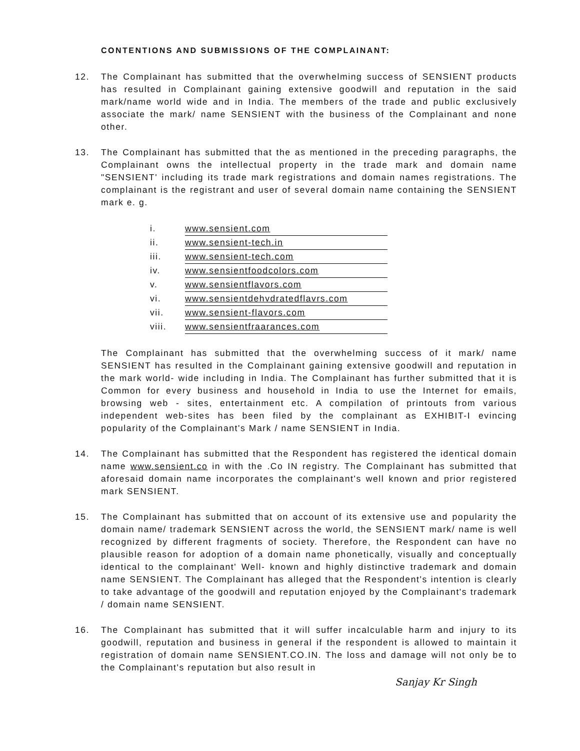CONTENTIONS AND SUBMISSIONS OF THE COMPLAINANT:
12. The Complainant has submitted that the overwhelming success of SENSIENT products has resulted in Complainant gaining extensive goodwill and reputation in the said mark/name world wide and in India. The members of the trade and public exclusively associate the mark/ name SENSIENT with the business of the Complainant and none other.
13. The Complainant has submitted that the as mentioned in the preceding paragraphs, the Complainant owns the intellectual property in the trade mark and domain name "SENSIENT' including its trade mark registrations and domain names registrations. The complainant is the registrant and user of several domain name containing the SENSIENT mark e. g.
| i. | www.sensient.com |
| ii. | www.sensient-tech.in |
| iii. | www.sensient-tech.com |
| iv. | www.sensientfoodcolors.com |
| v. | www.sensientflavors.com |
| vi. | www.sensientdehvdratedflavrs.com |
| vii. | www.sensient-flavors.com |
| viii. | www.sensientfraarances.com |
The Complainant has submitted that the overwhelming success of it mark/ name SENSIENT has resulted in the Complainant gaining extensive goodwill and reputation in the mark world- wide including in India. The Complainant has further submitted that it is Common for every business and household in India to use the Internet for emails, browsing web - sites, entertainment etc. A compilation of printouts from various independent web-sites has been filed by the complainant as EXHIBIT-I evincing popularity of the Complainant's Mark / name SENSIENT in India.
14. The Complainant has submitted that the Respondent has registered the identical domain name www.sensient.co in with the .Co IN registry. The Complainant has submitted that aforesaid domain name incorporates the complainant's well known and prior registered mark SENSIENT.
15. The Complainant has submitted that on account of its extensive use and popularity the domain name/ trademark SENSIENT across the world, the SENSIENT mark/ name is well recognized by different fragments of society. Therefore, the Respondent can have no plausible reason for adoption of a domain name phonetically, visually and conceptually identical to the complainant' Well- known and highly distinctive trademark and domain name SENSIENT. The Complainant has alleged that the Respondent's intention is clearly to take advantage of the goodwill and reputation enjoyed by the Complainant's trademark / domain name SENSIENT.
16. The Complainant has submitted that it will suffer incalculable harm and injury to its goodwill, reputation and business in general if the respondent is allowed to maintain it registration of domain name SENSIENT.CO.IN. The loss and damage will not only be to the Complainant's reputation but also result in
Sanjay Kr Singh